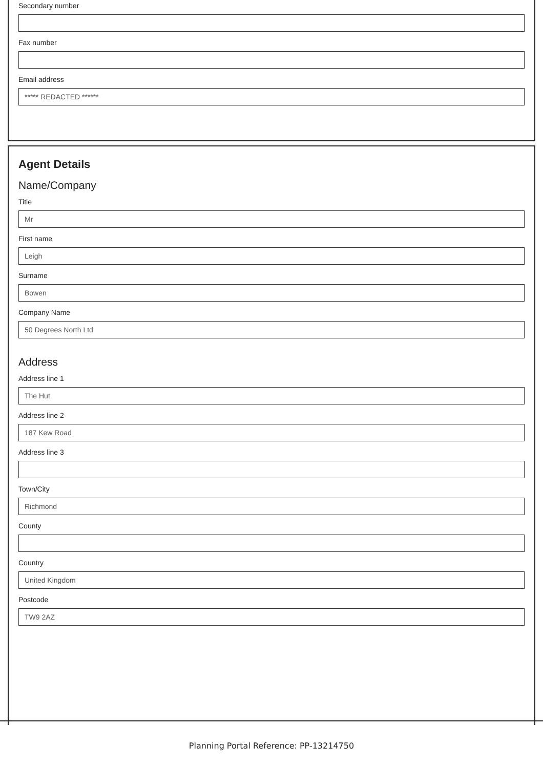Secondary number
Fax number
Email address
***** REDACTED ******
Agent Details
Name/Company
Title
Mr
First name
Leigh
Surname
Bowen
Company Name
50 Degrees North Ltd
Address
Address line 1
The Hut
Address line 2
187 Kew Road
Address line 3
Town/City
Richmond
County
Country
United Kingdom
Postcode
TW9 2AZ
Planning Portal Reference: PP-13214750